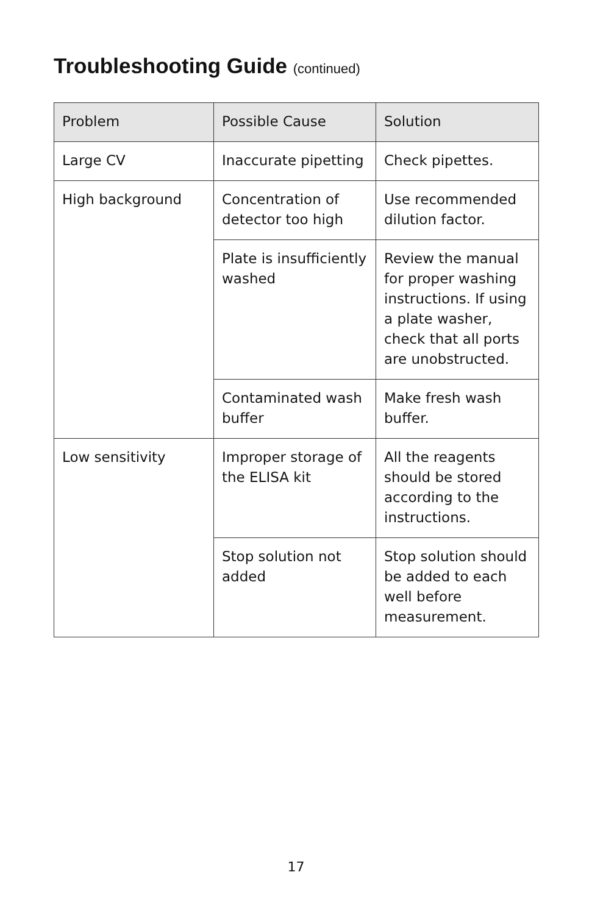Troubleshooting Guide (continued)
| Problem | Possible Cause | Solution |
| --- | --- | --- |
| Large CV | Inaccurate pipetting | Check pipettes. |
| High background | Concentration of detector too high | Use recommended dilution factor. |
| | Plate is insufficiently washed | Review the manual for proper washing instructions. If using a plate washer, check that all ports are unobstructed. |
| | Contaminated wash buffer | Make fresh wash buffer. |
| Low sensitivity | Improper storage of the ELISA kit | All the reagents should be stored according to the instructions. |
| | Stop solution not added | Stop solution should be added to each well before measurement. |
17